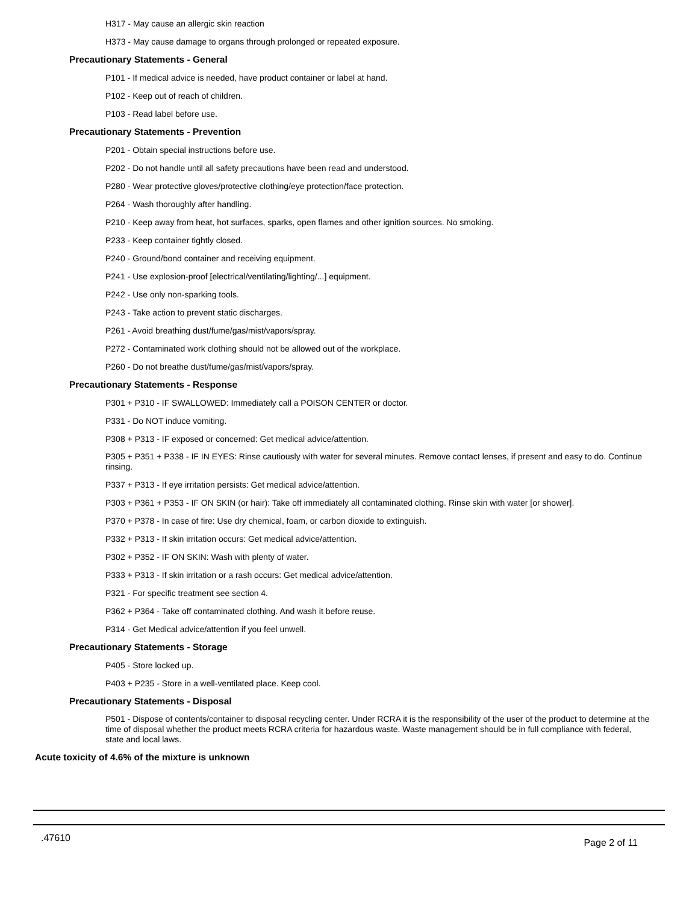H317 - May cause an allergic skin reaction
H373 - May cause damage to organs through prolonged or repeated exposure.
Precautionary Statements - General
P101 - If medical advice is needed, have product container or label at hand.
P102 - Keep out of reach of children.
P103 - Read label before use.
Precautionary Statements - Prevention
P201 - Obtain special instructions before use.
P202 - Do not handle until all safety precautions have been read and understood.
P280 - Wear protective gloves/protective clothing/eye protection/face protection.
P264 - Wash thoroughly after handling.
P210 - Keep away from heat, hot surfaces, sparks, open flames and other ignition sources. No smoking.
P233 - Keep container tightly closed.
P240 - Ground/bond container and receiving equipment.
P241 - Use explosion-proof [electrical/ventilating/lighting/...] equipment.
P242 - Use only non-sparking tools.
P243 - Take action to prevent static discharges.
P261 - Avoid breathing dust/fume/gas/mist/vapors/spray.
P272 - Contaminated work clothing should not be allowed out of the workplace.
P260 - Do not breathe dust/fume/gas/mist/vapors/spray.
Precautionary Statements - Response
P301 + P310 - IF SWALLOWED: Immediately call a POISON CENTER or doctor.
P331 - Do NOT induce vomiting.
P308 + P313 - IF exposed or concerned: Get medical advice/attention.
P305 + P351 + P338 - IF IN EYES: Rinse cautiously with water for several minutes. Remove contact lenses, if present and easy to do. Continue rinsing.
P337 + P313 - If eye irritation persists: Get medical advice/attention.
P303 + P361 + P353 - IF ON SKIN (or hair): Take off immediately all contaminated clothing. Rinse skin with water [or shower].
P370 + P378 - In case of fire: Use dry chemical, foam, or carbon dioxide to extinguish.
P332 + P313 - If skin irritation occurs: Get medical advice/attention.
P302 + P352 - IF ON SKIN: Wash with plenty of water.
P333 + P313 - If skin irritation or a rash occurs: Get medical advice/attention.
P321 - For specific treatment see section 4.
P362 + P364 - Take off contaminated clothing. And wash it before reuse.
P314 - Get Medical advice/attention if you feel unwell.
Precautionary Statements - Storage
P405 - Store locked up.
P403 + P235 - Store in a well-ventilated place. Keep cool.
Precautionary Statements - Disposal
P501 - Dispose of contents/container to disposal recycling center. Under RCRA it is the responsibility of the user of the product to determine at the time of disposal whether the product meets RCRA criteria for hazardous waste. Waste management should be in full compliance with federal, state and local laws.
Acute toxicity of 4.6% of the mixture is unknown
.47610 Page 2 of 11